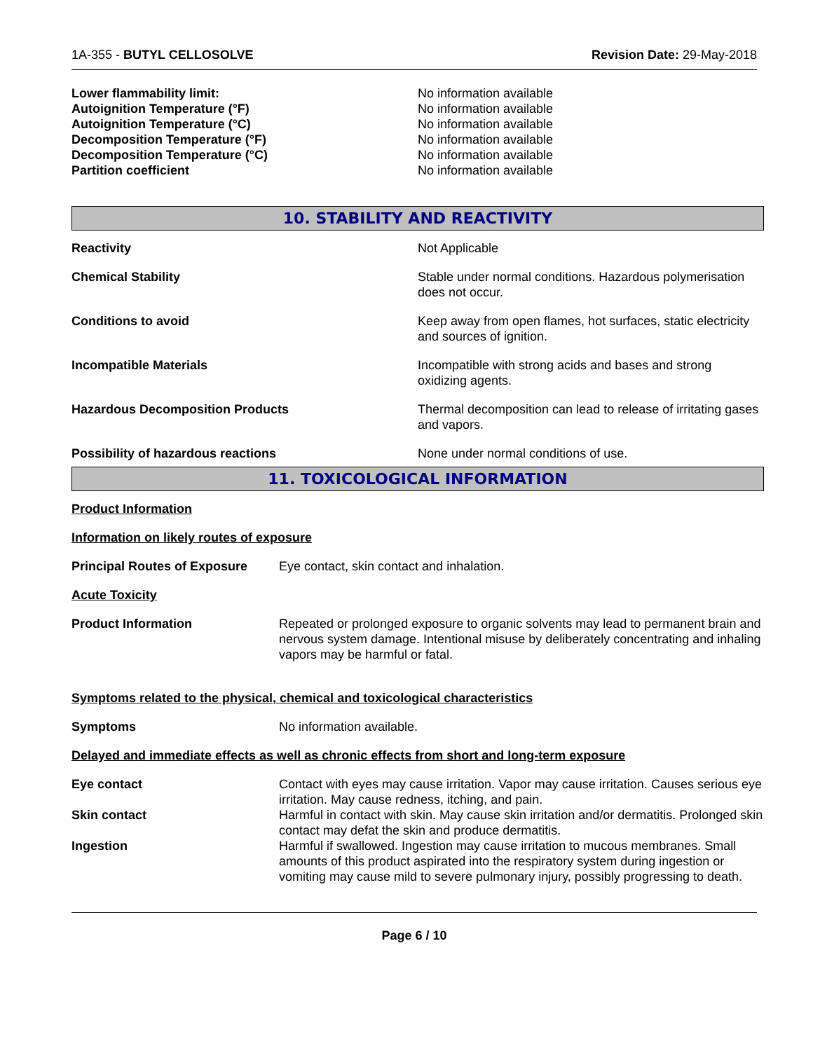1A-355 - BUTYL CELLOSOLVE Revision Date: 29-May-2018
Lower flammability limit: No information available Autoignition Temperature (°F) No information available Autoignition Temperature (°C) No information available Decomposition Temperature (°F) No information available Decomposition Temperature (°C) No information available Partition coefficient No information available
10. STABILITY AND REACTIVITY
Reactivity Not Applicable
Chemical Stability Stable under normal conditions. Hazardous polymerisation does not occur.
Conditions to avoid Keep away from open flames, hot surfaces, static electricity and sources of ignition.
Incompatible Materials Incompatible with strong acids and bases and strong oxidizing agents.
Hazardous Decomposition Products Thermal decomposition can lead to release of irritating gases and vapors.
Possibility of hazardous reactions None under normal conditions of use.
11. TOXICOLOGICAL INFORMATION
Product Information
Information on likely routes of exposure
Principal Routes of Exposure Eye contact, skin contact and inhalation.
Acute Toxicity
Product Information Repeated or prolonged exposure to organic solvents may lead to permanent brain and nervous system damage. Intentional misuse by deliberately concentrating and inhaling vapors may be harmful or fatal.
Symptoms related to the physical, chemical and toxicological characteristics
Symptoms No information available.
Delayed and immediate effects as well as chronic effects from short and long-term exposure
Eye contact Contact with eyes may cause irritation. Vapor may cause irritation. Causes serious eye irritation. May cause redness, itching, and pain.
Skin contact Harmful in contact with skin. May cause skin irritation and/or dermatitis. Prolonged skin contact may defat the skin and produce dermatitis.
Ingestion Harmful if swallowed. Ingestion may cause irritation to mucous membranes. Small amounts of this product aspirated into the respiratory system during ingestion or vomiting may cause mild to severe pulmonary injury, possibly progressing to death.
Page 6 / 10